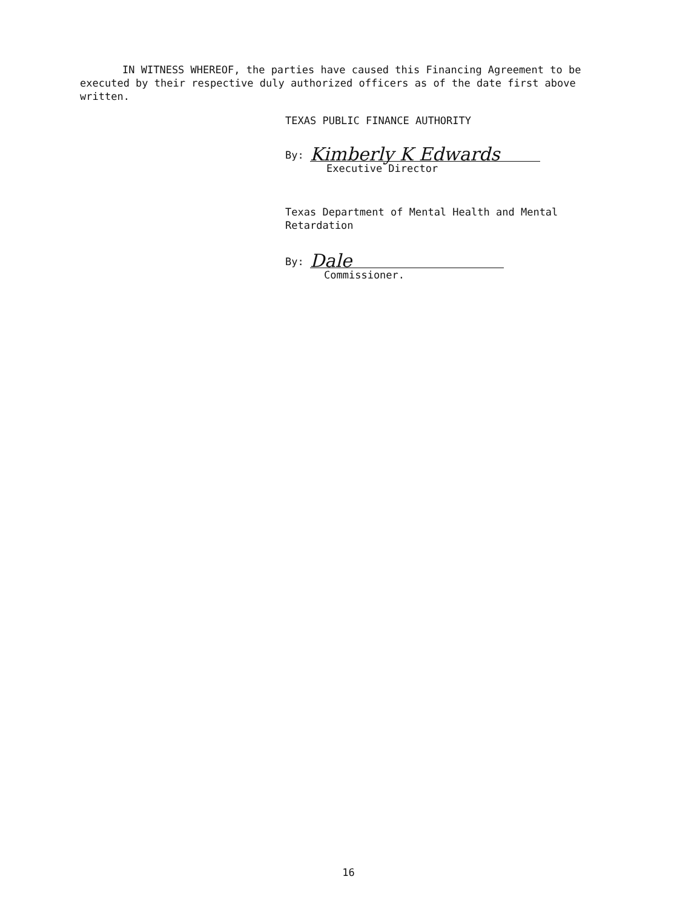IN WITNESS WHEREOF, the parties have caused this Financing Agreement to be
executed by their respective duly authorized officers as of the date first above
written.
TEXAS PUBLIC FINANCE AUTHORITY
By: Kimberly K Edwards
Executive Director
Texas Department of Mental Health and Mental
Retardation
By: Dale
Commissioner.
16